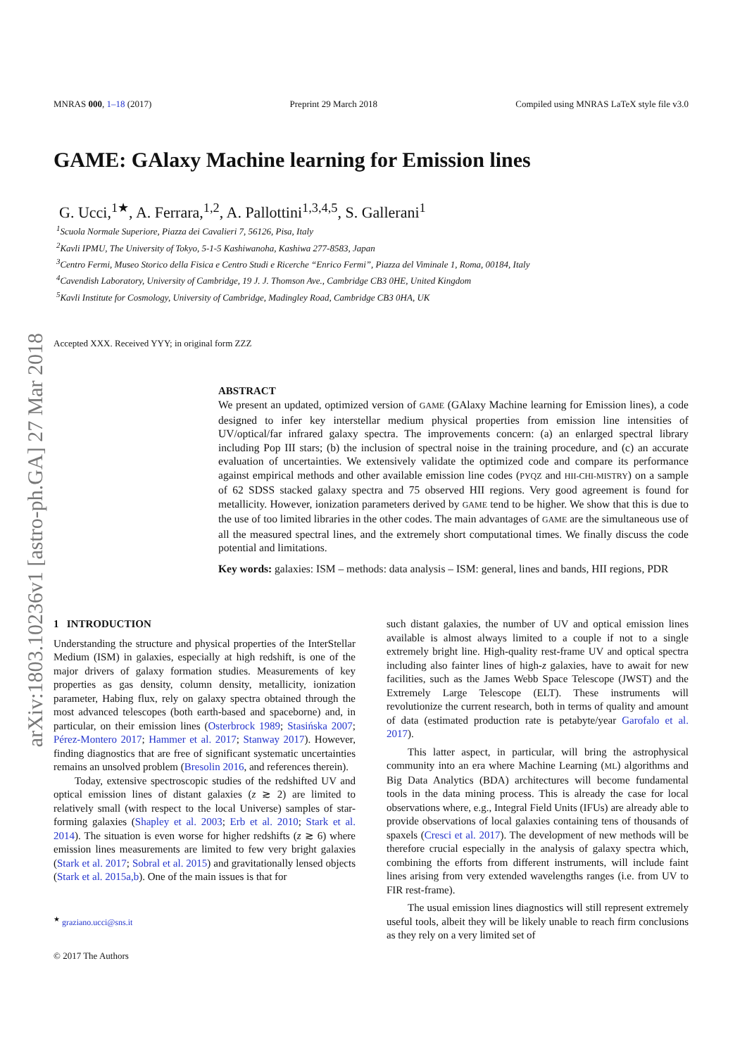arXiv:1803.10236v1 [astro-ph.GA] 27 Mar 2018
MNRAS 000, 1–18 (2017) Preprint 29 March 2018 Compiled using MNRAS LaTeX style file v3.0
GAME: GAlaxy Machine learning for Emission lines
G. Ucci,<sup>1★</sup>, A. Ferrara,<sup>1,2</sup>, A. Pallottini<sup>1,3,4,5</sup>, S. Gallerani<sup>1</sup>
<sup>1</sup> Scuola Normale Superiore, Piazza dei Cavalieri 7, 56126, Pisa, Italy
<sup>2</sup> Kavli IPMU, The University of Tokyo, 5-1-5 Kashiwanoha, Kashiwa 277-8583, Japan
<sup>3</sup> Centro Fermi, Museo Storico della Fisica e Centro Studi e Ricerche “Enrico Fermi”, Piazza del Viminale 1, Roma, 00184, Italy
<sup>4</sup> Cavendish Laboratory, University of Cambridge, 19 J. J. Thomson Ave., Cambridge CB3 0HE, United Kingdom
<sup>5</sup> Kavli Institute for Cosmology, University of Cambridge, Madingley Road, Cambridge CB3 0HA, UK
Accepted XXX. Received YYY; in original form ZZZ
ABSTRACT
We present an updated, optimized version of GAME (GAlaxy Machine learning for Emission lines), a code designed to infer key interstellar medium physical properties from emission line intensities of UV/optical/far infrared galaxy spectra. The improvements concern: (a) an enlarged spectral library including Pop III stars; (b) the inclusion of spectral noise in the training procedure, and (c) an accurate evaluation of uncertainties. We extensively validate the optimized code and compare its performance against empirical methods and other available emission line codes (PYQZ and HII-CHI-MISTRY) on a sample of 62 SDSS stacked galaxy spectra and 75 observed HII regions. Very good agreement is found for metallicity. However, ionization parameters derived by GAME tend to be higher. We show that this is due to the use of too limited libraries in the other codes. The main advantages of GAME are the simultaneous use of all the measured spectral lines, and the extremely short computational times. We finally discuss the code potential and limitations.
Key words: galaxies: ISM – methods: data analysis – ISM: general, lines and bands, HII regions, PDR
1 INTRODUCTION
Understanding the structure and physical properties of the InterStellar Medium (ISM) in galaxies, especially at high redshift, is one of the major drivers of galaxy formation studies. Measurements of key properties as gas density, column density, metallicity, ionization parameter, Habing flux, rely on galaxy spectra obtained through the most advanced telescopes (both earth-based and spaceborne) and, in particular, on their emission lines (Osterbrock 1989; Stasińska 2007; Pérez-Montero 2017; Hammer et al. 2017; Stanway 2017). However, finding diagnostics that are free of significant systematic uncertainties remains an unsolved problem (Bresolin 2016, and references therein).
Today, extensive spectroscopic studies of the redshifted UV and optical emission lines of distant galaxies (z ≳ 2) are limited to relatively small (with respect to the local Universe) samples of star-forming galaxies (Shapley et al. 2003; Erb et al. 2010; Stark et al. 2014). The situation is even worse for higher redshifts (z ≳ 6) where emission lines measurements are limited to few very bright galaxies (Stark et al. 2017; Sobral et al. 2015) and gravitationally lensed objects (Stark et al. 2015a,b). One of the main issues is that for
<sup>★</sup> graziano.ucci@sns.it
© 2017 The Authors
such distant galaxies, the number of UV and optical emission lines available is almost always limited to a couple if not to a single extremely bright line. High-quality rest-frame UV and optical spectra including also fainter lines of high-z galaxies, have to await for new facilities, such as the James Webb Space Telescope (JWST) and the Extremely Large Telescope (ELT). These instruments will revolutionize the current research, both in terms of quality and amount of data (estimated production rate is petabyte/year Garofalo et al. 2017).
This latter aspect, in particular, will bring the astrophysical community into an era where Machine Learning (ML) algorithms and Big Data Analytics (BDA) architectures will become fundamental tools in the data mining process. This is already the case for local observations where, e.g., Integral Field Units (IFUs) are already able to provide observations of local galaxies containing tens of thousands of spaxels (Cresci et al. 2017). The development of new methods will be therefore crucial especially in the analysis of galaxy spectra which, combining the efforts from different instruments, will include faint lines arising from very extended wavelengths ranges (i.e. from UV to FIR rest-frame).
The usual emission lines diagnostics will still represent extremely useful tools, albeit they will be likely unable to reach firm conclusions as they rely on a very limited set of